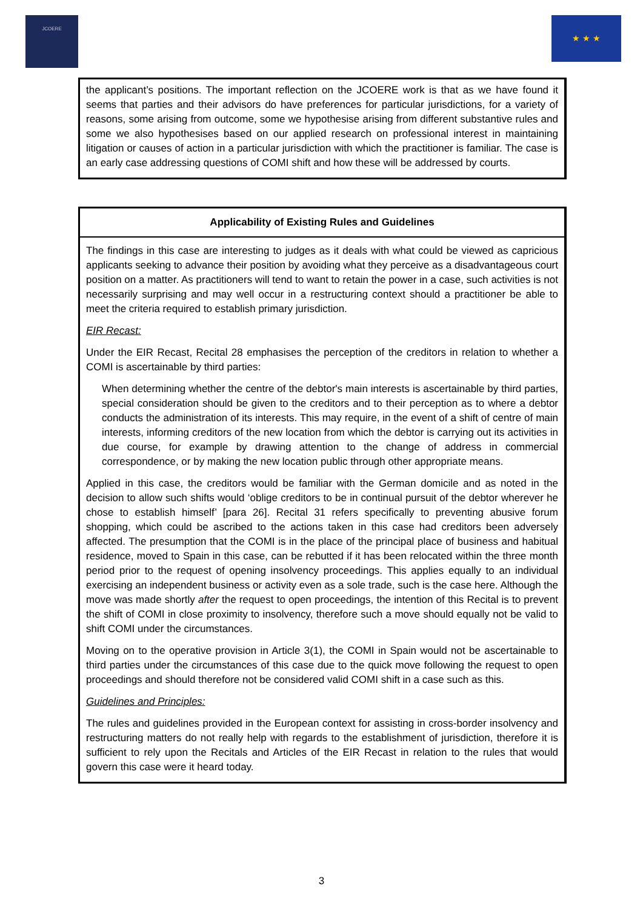JCOERE
★ ★ ★
the applicant’s positions. The important reflection on the JCOERE work is that as we have found it seems that parties and their advisors do have preferences for particular jurisdictions, for a variety of reasons, some arising from outcome, some we hypothesise arising from different substantive rules and some we also hypothesises based on our applied research on professional interest in maintaining litigation or causes of action in a particular jurisdiction with which the practitioner is familiar. The case is an early case addressing questions of COMI shift and how these will be addressed by courts.
Applicability of Existing Rules and Guidelines
The findings in this case are interesting to judges as it deals with what could be viewed as capricious applicants seeking to advance their position by avoiding what they perceive as a disadvantageous court position on a matter. As practitioners will tend to want to retain the power in a case, such activities is not necessarily surprising and may well occur in a restructuring context should a practitioner be able to meet the criteria required to establish primary jurisdiction.
EIR Recast:
Under the EIR Recast, Recital 28 emphasises the perception of the creditors in relation to whether a COMI is ascertainable by third parties:
When determining whether the centre of the debtor's main interests is ascertainable by third parties, special consideration should be given to the creditors and to their perception as to where a debtor conducts the administration of its interests. This may require, in the event of a shift of centre of main interests, informing creditors of the new location from which the debtor is carrying out its activities in due course, for example by drawing attention to the change of address in commercial correspondence, or by making the new location public through other appropriate means.
Applied in this case, the creditors would be familiar with the German domicile and as noted in the decision to allow such shifts would ‘oblige creditors to be in continual pursuit of the debtor wherever he chose to establish himself’ [para 26]. Recital 31 refers specifically to preventing abusive forum shopping, which could be ascribed to the actions taken in this case had creditors been adversely affected. The presumption that the COMI is in the place of the principal place of business and habitual residence, moved to Spain in this case, can be rebutted if it has been relocated within the three month period prior to the request of opening insolvency proceedings. This applies equally to an individual exercising an independent business or activity even as a sole trade, such is the case here. Although the move was made shortly after the request to open proceedings, the intention of this Recital is to prevent the shift of COMI in close proximity to insolvency, therefore such a move should equally not be valid to shift COMI under the circumstances.
Moving on to the operative provision in Article 3(1), the COMI in Spain would not be ascertainable to third parties under the circumstances of this case due to the quick move following the request to open proceedings and should therefore not be considered valid COMI shift in a case such as this.
Guidelines and Principles:
The rules and guidelines provided in the European context for assisting in cross-border insolvency and restructuring matters do not really help with regards to the establishment of jurisdiction, therefore it is sufficient to rely upon the Recitals and Articles of the EIR Recast in relation to the rules that would govern this case were it heard today.
3